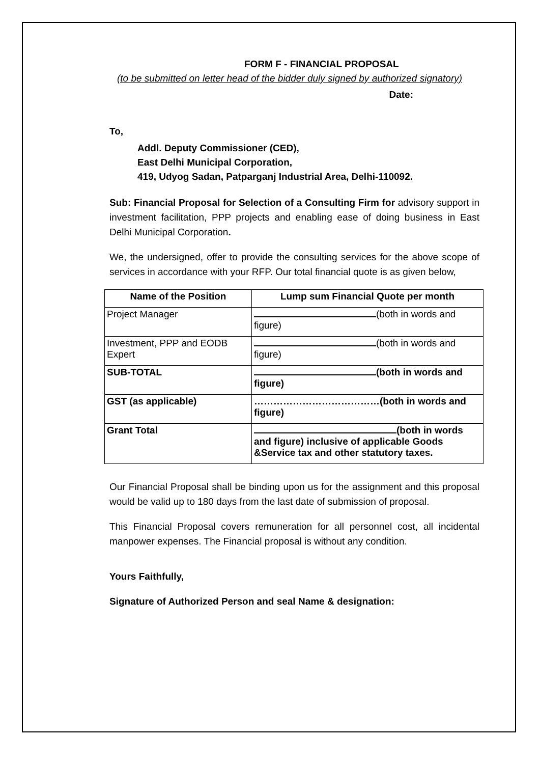FORM F - FINANCIAL PROPOSAL
(to be submitted on letter head of the bidder duly signed by authorized signatory)
Date:
To,
Addl. Deputy Commissioner (CED),
East Delhi Municipal Corporation,
419, Udyog Sadan, Patparganj Industrial Area, Delhi-110092.
Sub: Financial Proposal for Selection of a Consulting Firm for advisory support in investment facilitation, PPP projects and enabling ease of doing business in East Delhi Municipal Corporation.
We, the undersigned, offer to provide the consulting services for the above scope of services in accordance with your RFP. Our total financial quote is as given below,
| Name of the Position | Lump sum Financial Quote per month |
| --- | --- |
| Project Manager | (both in words and figure) |
| Investment, PPP and EODB Expert | (both in words and figure) |
| SUB-TOTAL | (both in words and figure) |
| GST (as applicable) | …………………………………(both in words and figure) |
| Grant Total | (both in words and figure) inclusive of applicable Goods &Service tax and other statutory taxes. |
Our Financial Proposal shall be binding upon us for the assignment and this proposal would be valid up to 180 days from the last date of submission of proposal.
This Financial Proposal covers remuneration for all personnel cost, all incidental manpower expenses. The Financial proposal is without any condition.
Yours Faithfully,
Signature of Authorized Person and seal Name & designation: